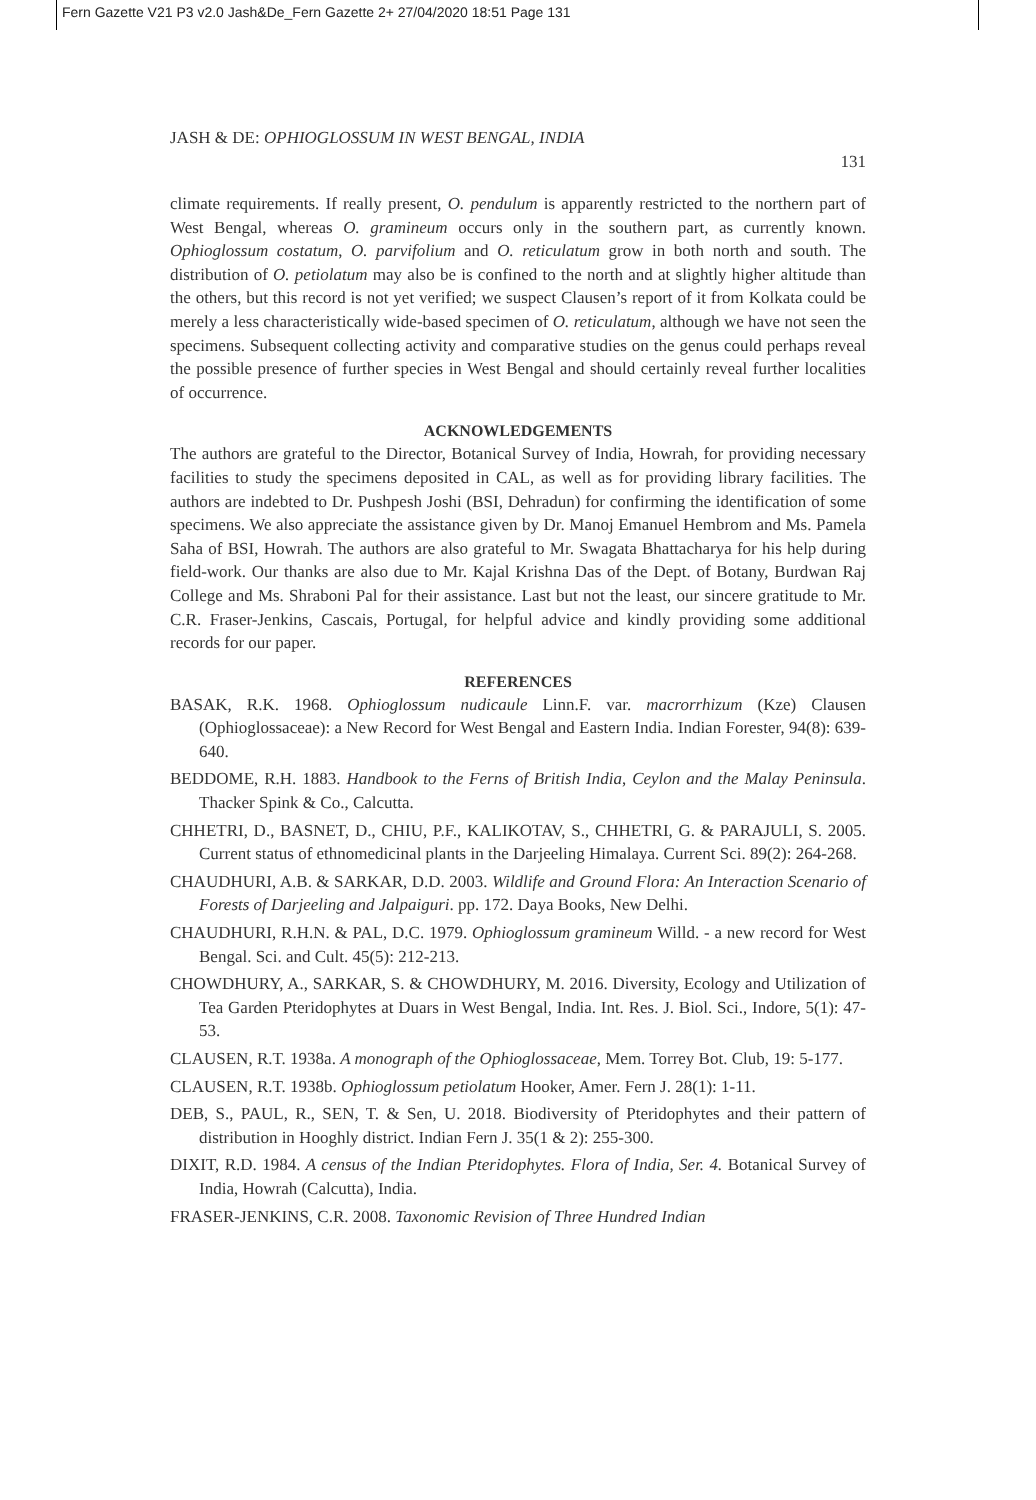Fern Gazette V21 P3 v2.0 Jash&De_Fern Gazette 2+ 27/04/2020 18:51 Page 131
JASH & DE: OPHIOGLOSSUM IN WEST BENGAL, INDIA
131
climate requirements. If really present, O. pendulum is apparently restricted to the northern part of West Bengal, whereas O. gramineum occurs only in the southern part, as currently known. Ophioglossum costatum, O. parvifolium and O. reticulatum grow in both north and south. The distribution of O. petiolatum may also be is confined to the north and at slightly higher altitude than the others, but this record is not yet verified; we suspect Clausen’s report of it from Kolkata could be merely a less characteristically wide-based specimen of O. reticulatum, although we have not seen the specimens. Subsequent collecting activity and comparative studies on the genus could perhaps reveal the possible presence of further species in West Bengal and should certainly reveal further localities of occurrence.
ACKNOWLEDGEMENTS
The authors are grateful to the Director, Botanical Survey of India, Howrah, for providing necessary facilities to study the specimens deposited in CAL, as well as for providing library facilities. The authors are indebted to Dr. Pushpesh Joshi (BSI, Dehradun) for confirming the identification of some specimens. We also appreciate the assistance given by Dr. Manoj Emanuel Hembrom and Ms. Pamela Saha of BSI, Howrah. The authors are also grateful to Mr. Swagata Bhattacharya for his help during field-work. Our thanks are also due to Mr. Kajal Krishna Das of the Dept. of Botany, Burdwan Raj College and Ms. Shraboni Pal for their assistance. Last but not the least, our sincere gratitude to Mr. C.R. Fraser-Jenkins, Cascais, Portugal, for helpful advice and kindly providing some additional records for our paper.
REFERENCES
BASAK, R.K. 1968. Ophioglossum nudicaule Linn.F. var. macrorrhizum (Kze) Clausen (Ophioglossaceae): a New Record for West Bengal and Eastern India. Indian Forester, 94(8): 639-640.
BEDDOME, R.H. 1883. Handbook to the Ferns of British India, Ceylon and the Malay Peninsula. Thacker Spink & Co., Calcutta.
CHHETRI, D., BASNET, D., CHIU, P.F., KALIKOTAV, S., CHHETRI, G. & PARAJULI, S. 2005. Current status of ethnomedicinal plants in the Darjeeling Himalaya. Current Sci. 89(2): 264-268.
CHAUDHURI, A.B. & SARKAR, D.D. 2003. Wildlife and Ground Flora: An Interaction Scenario of Forests of Darjeeling and Jalpaiguri. pp. 172. Daya Books, New Delhi.
CHAUDHURI, R.H.N. & PAL, D.C. 1979. Ophioglossum gramineum Willd. - a new record for West Bengal. Sci. and Cult. 45(5): 212-213.
CHOWDHURY, A., SARKAR, S. & CHOWDHURY, M. 2016. Diversity, Ecology and Utilization of Tea Garden Pteridophytes at Duars in West Bengal, India. Int. Res. J. Biol. Sci., Indore, 5(1): 47-53.
CLAUSEN, R.T. 1938a. A monograph of the Ophioglossaceae, Mem. Torrey Bot. Club, 19: 5-177.
CLAUSEN, R.T. 1938b. Ophioglossum petiolatum Hooker, Amer. Fern J. 28(1): 1-11.
DEB, S., PAUL, R., SEN, T. & Sen, U. 2018. Biodiversity of Pteridophytes and their pattern of distribution in Hooghly district. Indian Fern J. 35(1 & 2): 255-300.
DIXIT, R.D. 1984. A census of the Indian Pteridophytes. Flora of India, Ser. 4. Botanical Survey of India, Howrah (Calcutta), India.
FRASER-JENKINS, C.R. 2008. Taxonomic Revision of Three Hundred Indian